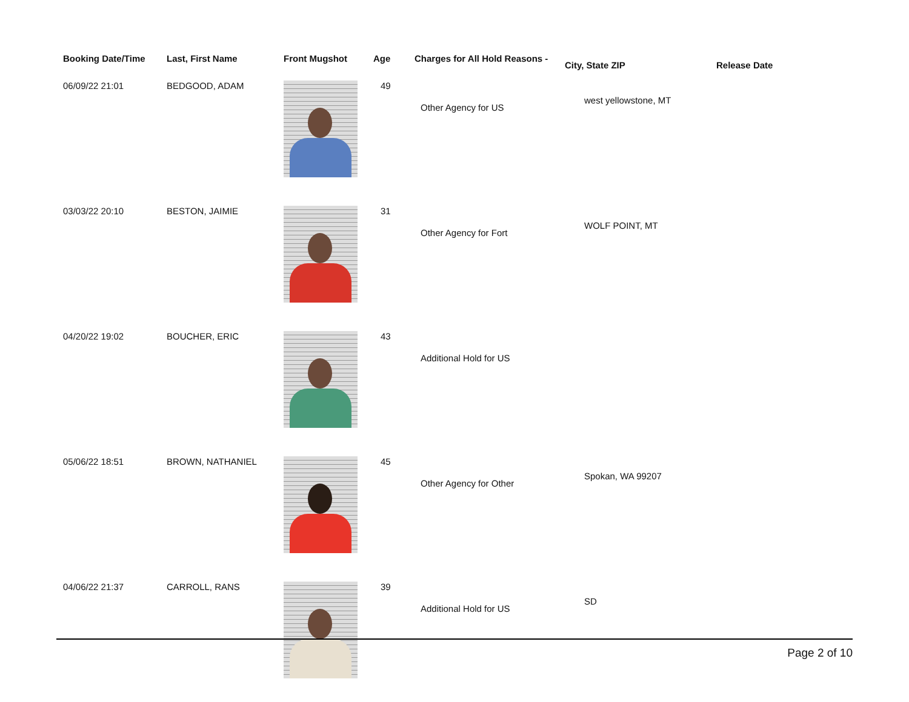| Booking Date/Time | Last, First Name | Front Mugshot | Age | Charges for All Hold Reasons - | City, State ZIP | Release Date |
| --- | --- | --- | --- | --- | --- | --- |
| 06/09/22 21:01 | BEDGOOD, ADAM | | 49 | Other Agency for US | west yellowstone, MT | |
| 03/03/22 20:10 | BESTON, JAIMIE | | 31 | Other Agency for Fort | WOLF POINT, MT | |
| 04/20/22 19:02 | BOUCHER, ERIC | | 43 | Additional Hold for US | | |
| 05/06/22 18:51 | BROWN, NATHANIEL | | 45 | Other Agency for Other | Spokan, WA 99207 | |
| 04/06/22 21:37 | CARROLL, RANS | | 39 | Additional Hold for US | SD | |
Page 2 of 10